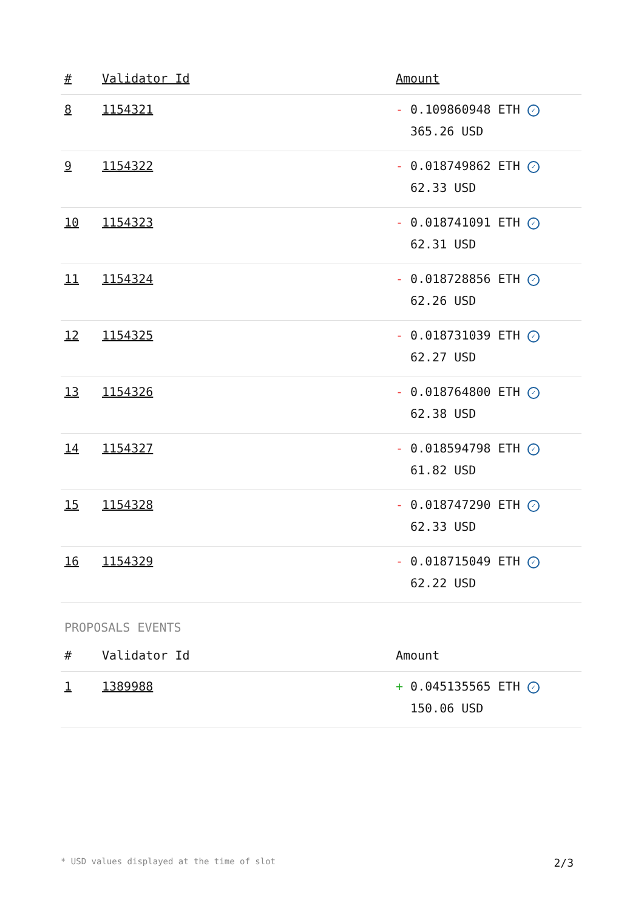| # | Validator Id | Amount |
| --- | --- | --- |
| 8 | 1154321 | - 0.109860948 ETH ✓ 365.26 USD |
| 9 | 1154322 | - 0.018749862 ETH ✓ 62.33 USD |
| 10 | 1154323 | - 0.018741091 ETH ✓ 62.31 USD |
| 11 | 1154324 | - 0.018728856 ETH ✓ 62.26 USD |
| 12 | 1154325 | - 0.018731039 ETH ✓ 62.27 USD |
| 13 | 1154326 | - 0.018764800 ETH ✓ 62.38 USD |
| 14 | 1154327 | - 0.018594798 ETH ✓ 61.82 USD |
| 15 | 1154328 | - 0.018747290 ETH ✓ 62.33 USD |
| 16 | 1154329 | - 0.018715049 ETH ✓ 62.22 USD |
PROPOSALS EVENTS
| # | Validator Id | Amount |
| --- | --- | --- |
| 1 | 1389988 | + 0.045135565 ETH ✓ 150.06 USD |
* USD values displayed at the time of slot 2/3